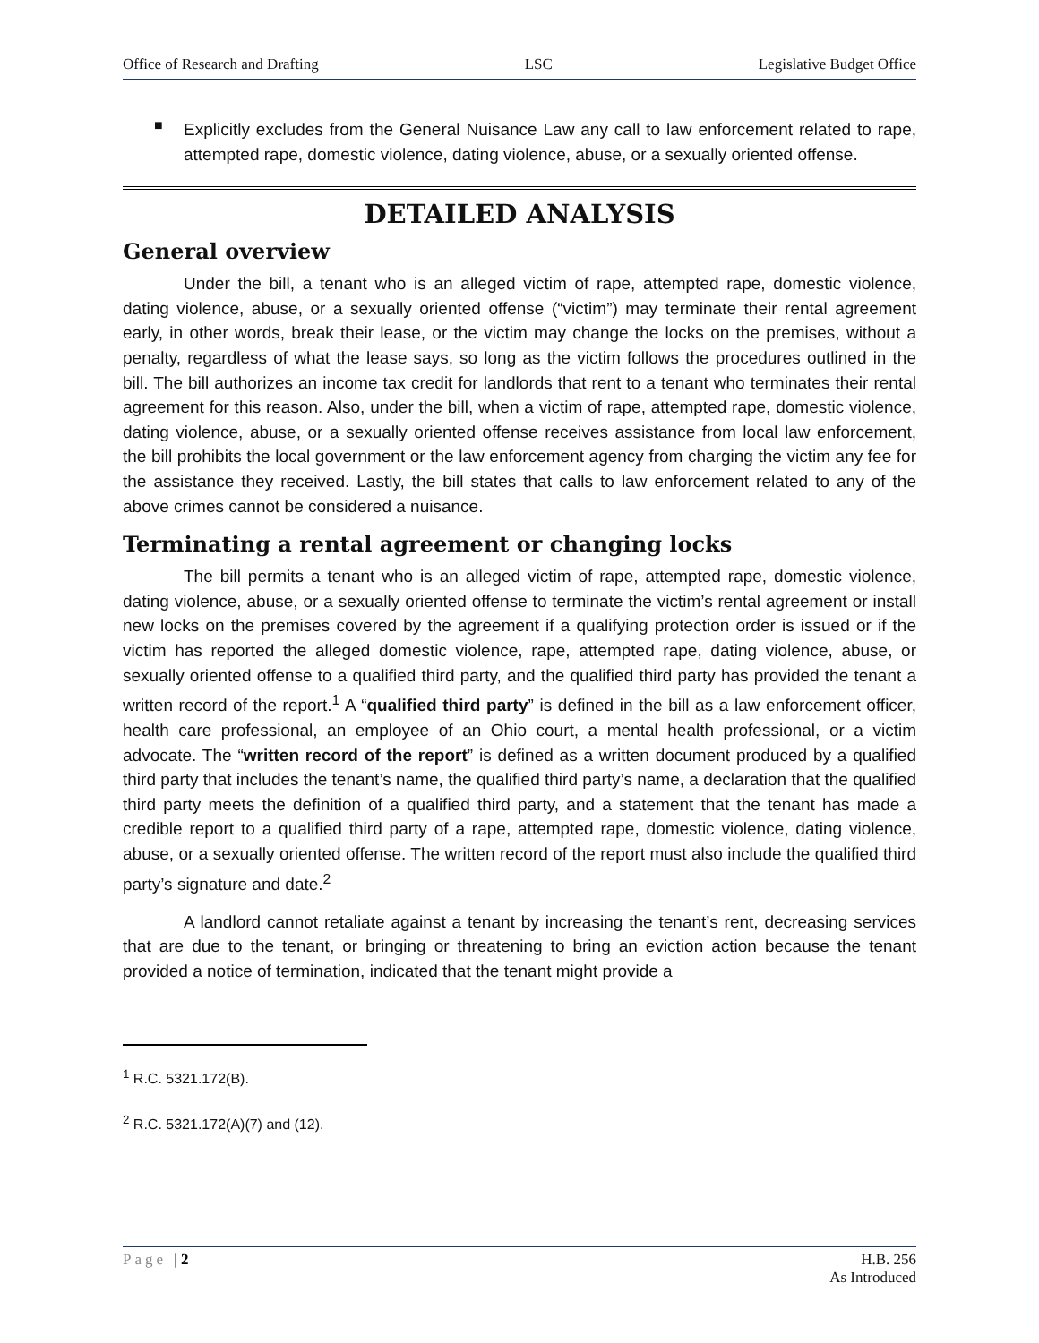Office of Research and Drafting LSC Legislative Budget Office
■
Explicitly excludes from the General Nuisance Law any call to law enforcement related to rape, attempted rape, domestic violence, dating violence, abuse, or a sexually oriented offense.
DETAILED ANALYSIS
General overview
Under the bill, a tenant who is an alleged victim of rape, attempted rape, domestic violence, dating violence, abuse, or a sexually oriented offense (“victim”) may terminate their rental agreement early, in other words, break their lease, or the victim may change the locks on the premises, without a penalty, regardless of what the lease says, so long as the victim follows the procedures outlined in the bill. The bill authorizes an income tax credit for landlords that rent to a tenant who terminates their rental agreement for this reason. Also, under the bill, when a victim of rape, attempted rape, domestic violence, dating violence, abuse, or a sexually oriented offense receives assistance from local law enforcement, the bill prohibits the local government or the law enforcement agency from charging the victim any fee for the assistance they received. Lastly, the bill states that calls to law enforcement related to any of the above crimes cannot be considered a nuisance.
Terminating a rental agreement or changing locks
The bill permits a tenant who is an alleged victim of rape, attempted rape, domestic violence, dating violence, abuse, or a sexually oriented offense to terminate the victim’s rental agreement or install new locks on the premises covered by the agreement if a qualifying protection order is issued or if the victim has reported the alleged domestic violence, rape, attempted rape, dating violence, abuse, or sexually oriented offense to a qualified third party, and the qualified third party has provided the tenant a written record of the report.<sup>1</sup> A “qualified third party” is defined in the bill as a law enforcement officer, health care professional, an employee of an Ohio court, a mental health professional, or a victim advocate. The “written record of the report” is defined as a written document produced by a qualified third party that includes the tenant’s name, the qualified third party’s name, a declaration that the qualified third party meets the definition of a qualified third party, and a statement that the tenant has made a credible report to a qualified third party of a rape, attempted rape, domestic violence, dating violence, abuse, or a sexually oriented offense. The written record of the report must also include the qualified third party’s signature and date.<sup>2</sup>
A landlord cannot retaliate against a tenant by increasing the tenant’s rent, decreasing services that are due to the tenant, or bringing or threatening to bring an eviction action because the tenant provided a notice of termination, indicated that the tenant might provide a
<sup>1</sup> R.C. 5321.172(B).
<sup>2</sup> R.C. 5321.172(A)(7) and (12).
Page | 2 H.B. 256
As Introduced